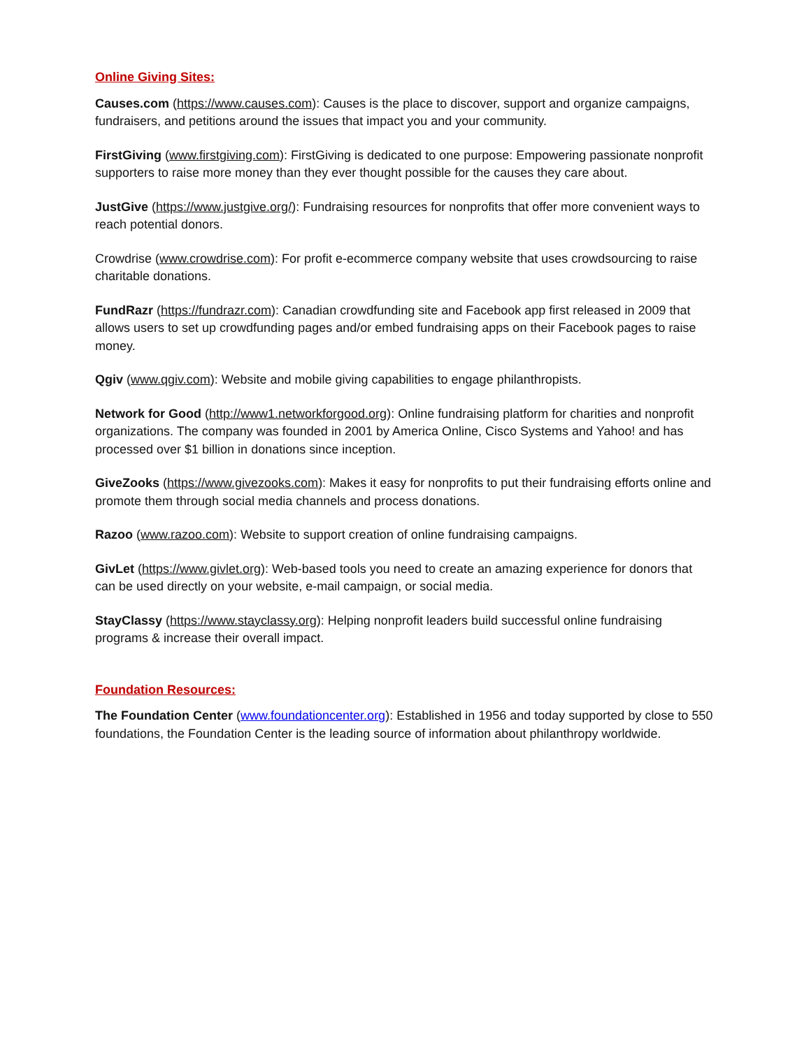Online Giving Sites:
Causes.com (https://www.causes.com): Causes is the place to discover, support and organize campaigns, fundraisers, and petitions around the issues that impact you and your community.
FirstGiving (www.firstgiving.com): FirstGiving is dedicated to one purpose: Empowering passionate nonprofit supporters to raise more money than they ever thought possible for the causes they care about.
JustGive (https://www.justgive.org/): Fundraising resources for nonprofits that offer more convenient ways to reach potential donors.
Crowdrise (www.crowdrise.com): For profit e-ecommerce company website that uses crowdsourcing to raise charitable donations.
FundRazr (https://fundrazr.com): Canadian crowdfunding site and Facebook app first released in 2009 that allows users to set up crowdfunding pages and/or embed fundraising apps on their Facebook pages to raise money.
Qgiv (www.qgiv.com): Website and mobile giving capabilities to engage philanthropists.
Network for Good (http://www1.networkforgood.org): Online fundraising platform for charities and nonprofit organizations. The company was founded in 2001 by America Online, Cisco Systems and Yahoo! and has processed over $1 billion in donations since inception.
GiveZooks (https://www.givezooks.com): Makes it easy for nonprofits to put their fundraising efforts online and promote them through social media channels and process donations.
Razoo (www.razoo.com): Website to support creation of online fundraising campaigns.
GivLet (https://www.givlet.org): Web-based tools you need to create an amazing experience for donors that can be used directly on your website, e-mail campaign, or social media.
StayClassy (https://www.stayclassy.org): Helping nonprofit leaders build successful online fundraising programs & increase their overall impact.
Foundation Resources:
The Foundation Center (www.foundationcenter.org): Established in 1956 and today supported by close to 550 foundations, the Foundation Center is the leading source of information about philanthropy worldwide.